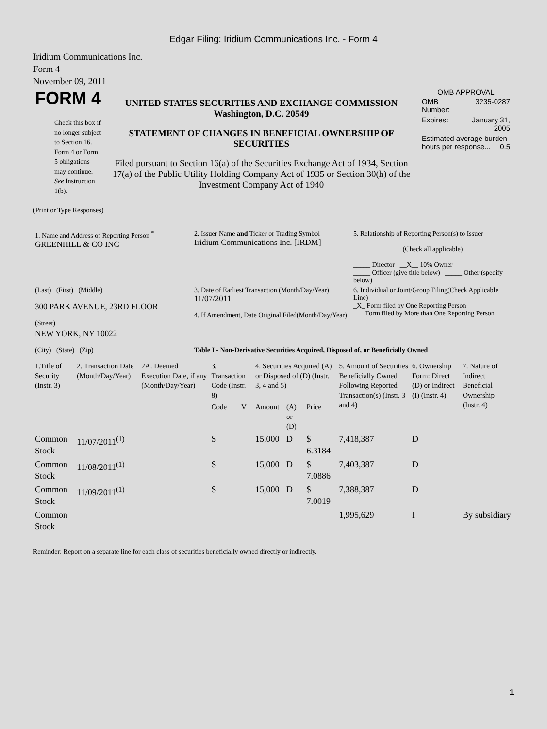Edgar Filing: Iridium Communications Inc. - Form 4
Iridium Communications Inc.
Form 4
November 09, 2011
| FORM 4 Check this box if no longer subject to Section 16. Form 4 or Form 5 obligations may continue. See Instruction 1(b). | UNITED STATES SECURITIES AND EXCHANGE COMMISSION Washington, D.C. 20549 STATEMENT OF CHANGES IN BENEFICIAL OWNERSHIP OF SECURITIES Filed pursuant to Section 16(a) of the Securities Exchange Act of 1934, Section 17(a) of the Public Utility Holding Company Act of 1935 or Section 30(h) of the Investment Company Act of 1940 | OMB APPROVAL / OMB Number: / 3235-0287 / / Expires: / January 31, 2005 / / Estimated average burden hours per response... 0.5 / / |
(Print or Type Responses)
| 1. Name and Address of Reporting Person <sup>*</sup> GREENHILL & CO INC | 2. Issuer Name and Ticker or Trading Symbol Iridium Communications Inc. [IRDM] | 5. Relationship of Reporting Person(s) to Issuer (Check all applicable) _____ Director __X__ 10% Owner _____ Officer (give title below) _____ Other (specify below) |
| (Last) (First) (Middle) 300 PARK AVENUE, 23RD FLOOR (Street) | 3. Date of Earliest Transaction (Month/Day/Year) 11/07/2011 4. If Amendment, Date Original Filed(Month/Day/Year) | 6. Individual or Joint/Group Filing(Check Applicable Line) _X_ Form filed by One Reporting Person ___ Form filed by More than One Reporting Person |
| NEW YORK, NY 10022 (City) (State) (Zip) | Table I - Non-Derivative Securities Acquired, Disposed of, or Beneficially Owned | |
| 1.Title of Security (Instr. 3) | 2. Transaction Date (Month/Day/Year) | 2A. Deemed Execution Date, if any (Month/Day/Year) | 3. Transaction Code (Instr. 8) | | 4. Securities Acquired (A) or Disposed of (D) (Instr. 3, 4 and 5) | | | 5. Amount of Securities Beneficially Owned Following Reported Transaction(s) (Instr. 3 and 4) | 6. Ownership Form: Direct (D) or Indirect (I) (Instr. 4) | 7. Nature of Indirect Beneficial Ownership (Instr. 4) |
| --- | --- | --- | --- | --- | --- | --- | --- | --- | --- | --- |
| | | | Code | V | Amount | (A) or (D) | Price | | | |
| Common Stock | 11/07/2011<sup>(1)</sup> | | S | | 15,000 | D | $ 6.3184 | 7,418,387 | D | |
| Common Stock | 11/08/2011<sup>(1)</sup> | | S | | 15,000 | D | $ 7.0886 | 7,403,387 | D | |
| Common Stock | 11/09/2011<sup>(1)</sup> | | S | | 15,000 | D | $ 7.0019 | 7,388,387 | D | |
| Common Stock | | | | | | | | 1,995,629 | I | By subsidiary |
Reminder: Report on a separate line for each class of securities beneficially owned directly or indirectly.
1